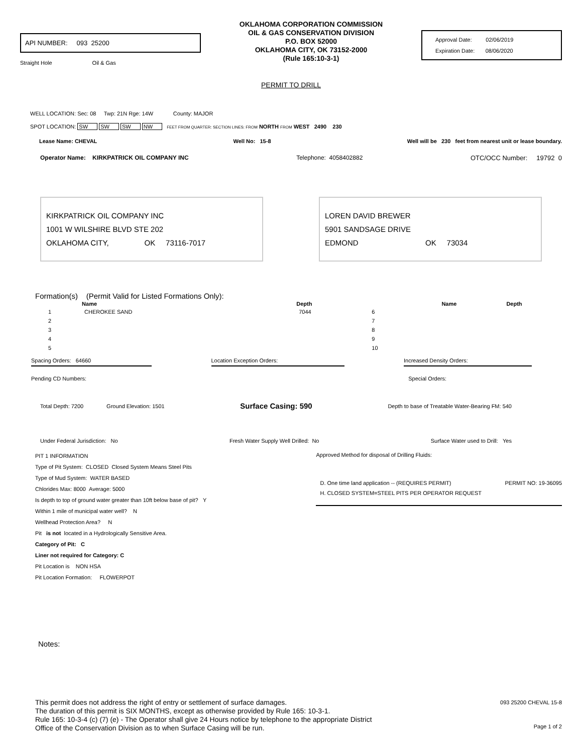API NUMBER: 093 25200
Straight Hole Oil & Gas
OKLAHOMA CORPORATION COMMISSION
OIL & GAS CONSERVATION DIVISION
P.O. BOX 52000
OKLAHOMA CITY, OK 73152-2000
(Rule 165:10-3-1)
Approval Date: 02/06/2019
Expiration Date: 08/06/2020
PERMIT TO DRILL
WELL LOCATION: Sec: 08 Twp: 21N Rge: 14W County: MAJOR
SPOT LOCATION: SW SW SW NW FEET FROM QUARTER: SECTION LINES: FROM NORTH FROM WEST 2490 230
Lease Name: CHEVAL Well No: 15-8 Well will be 230 feet from nearest unit or lease boundary.
Operator Name: KIRKPATRICK OIL COMPANY INC Telephone: 4058402882 OTC/OCC Number: 19792 0
KIRKPATRICK OIL COMPANY INC
1001 W WILSHIRE BLVD STE 202
OKLAHOMA CITY, OK 73116-7017
LOREN DAVID BREWER
5901 SANDSAGE DRIVE
EDMOND OK 73034
Formation(s) (Permit Valid for Listed Formations Only):
| | Name | Depth | | Name | Depth |
| --- | --- | --- | --- | --- | --- |
| 1 | CHEROKEE SAND | 7044 | 6 | | |
| 2 | | | 7 | | |
| 3 | | | 8 | | |
| 4 | | | 9 | | |
| 5 | | | 10 | | |
Spacing Orders: 64660 Location Exception Orders: Increased Density Orders:
Pending CD Numbers: Special Orders:
Total Depth: 7200 Ground Elevation: 1501 Surface Casing: 590 Depth to base of Treatable Water-Bearing FM: 540
Under Federal Jurisdiction: No Fresh Water Supply Well Drilled: No Surface Water used to Drill: Yes
PIT 1 INFORMATION
Type of Pit System: CLOSED Closed System Means Steel Pits
Type of Mud System: WATER BASED
Chlorides Max: 8000 Average: 5000
Is depth to top of ground water greater than 10ft below base of pit? Y
Within 1 mile of municipal water well? N
Wellhead Protection Area? N
Pit is not located in a Hydrologically Sensitive Area.
Category of Pit: C
Liner not required for Category: C
Pit Location is NON HSA
Pit Location Formation: FLOWERPOT
Approved Method for disposal of Drilling Fluids:
D. One time land application -- (REQUIRES PERMIT) PERMIT NO: 19-36095
H. CLOSED SYSTEM=STEEL PITS PER OPERATOR REQUEST
Notes:
This permit does not address the right of entry or settlement of surface damages.
The duration of this permit is SIX MONTHS, except as otherwise provided by Rule 165: 10-3-1.
Rule 165: 10-3-4 (c) (7) (e) - The Operator shall give 24 Hours notice by telephone to the appropriate District
Office of the Conservation Division as to when Surface Casing will be run.
093 25200 CHEVAL 15-8
Page 1 of 2